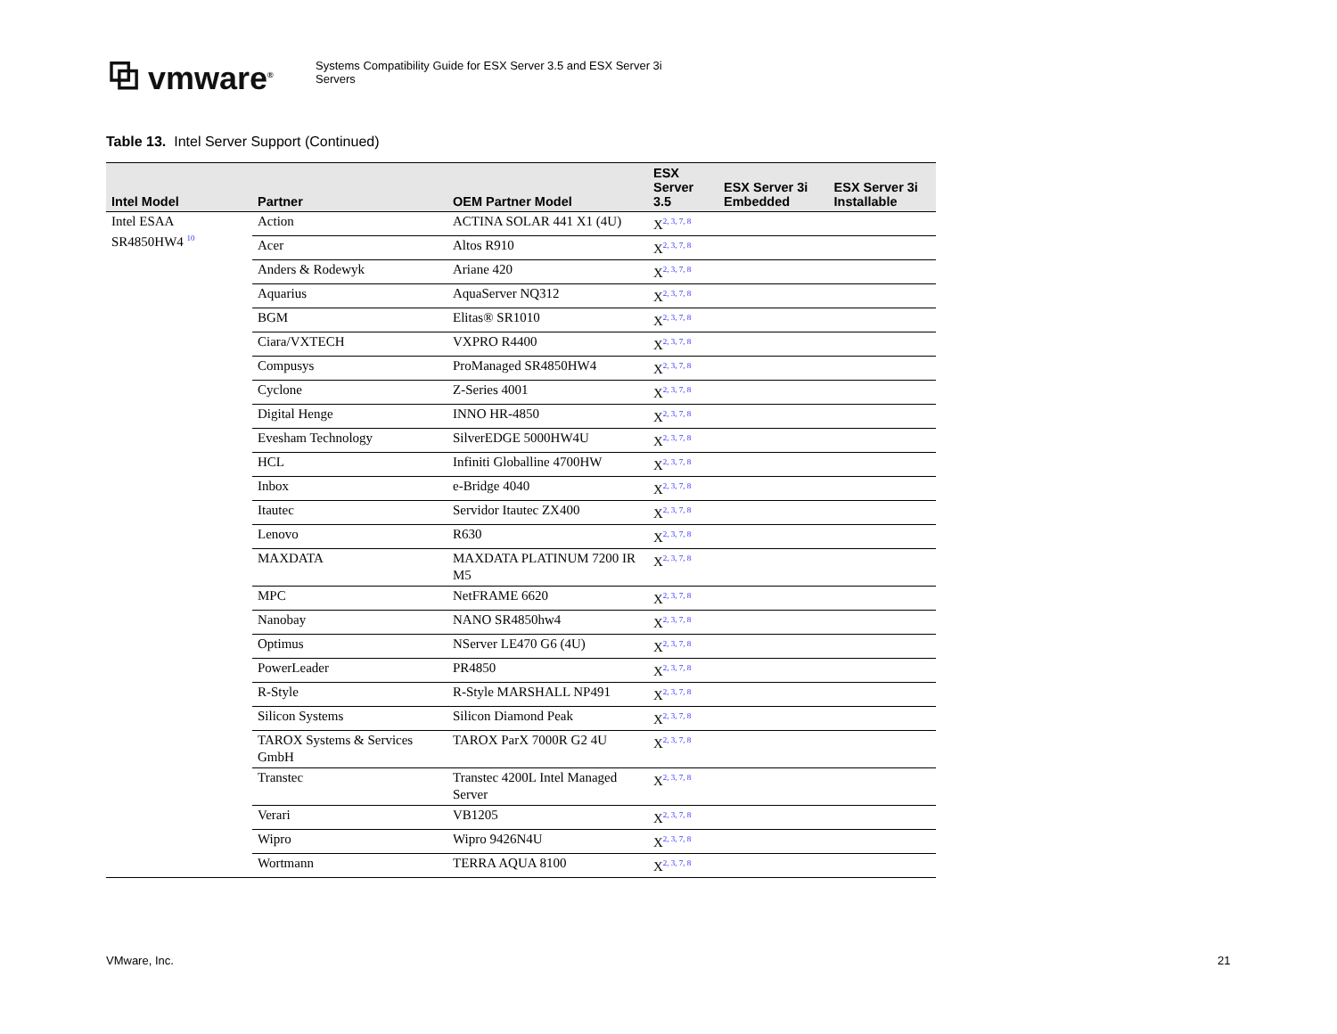⧉ vmware<sup>®</sup>
Systems Compatibility Guide for ESX Server 3.5 and ESX Server 3i
Servers
Table 13. Intel Server Support (Continued)
| Intel Model | Partner | OEM Partner Model | ESX Server 3.5 | ESX Server 3i Embedded | ESX Server 3i Installable |
| --- | --- | --- | --- | --- | --- |
| Intel ESAA SR4850HW4 <sup>10</sup> | Action | ACTINA SOLAR 441 X1 (4U) | X<sup>2, 3, 7, 8</sup> | | |
| | Acer | Altos R910 | X<sup>2, 3, 7, 8</sup> | | |
| | Anders & Rodewyk | Ariane 420 | X<sup>2, 3, 7, 8</sup> | | |
| | Aquarius | AquaServer NQ312 | X<sup>2, 3, 7, 8</sup> | | |
| | BGM | Elitas® SR1010 | X<sup>2, 3, 7, 8</sup> | | |
| | Ciara/VXTECH | VXPRO R4400 | X<sup>2, 3, 7, 8</sup> | | |
| | Compusys | ProManaged SR4850HW4 | X<sup>2, 3, 7, 8</sup> | | |
| | Cyclone | Z-Series 4001 | X<sup>2, 3, 7, 8</sup> | | |
| | Digital Henge | INNO HR-4850 | X<sup>2, 3, 7, 8</sup> | | |
| | Evesham Technology | SilverEDGE 5000HW4U | X<sup>2, 3, 7, 8</sup> | | |
| | HCL | Infiniti Globalline 4700HW | X<sup>2, 3, 7, 8</sup> | | |
| | Inbox | e-Bridge 4040 | X<sup>2, 3, 7, 8</sup> | | |
| | Itautec | Servidor Itautec ZX400 | X<sup>2, 3, 7, 8</sup> | | |
| | Lenovo | R630 | X<sup>2, 3, 7, 8</sup> | | |
| | MAXDATA | MAXDATA PLATINUM 7200 IR M5 | X<sup>2, 3, 7, 8</sup> | | |
| | MPC | NetFRAME 6620 | X<sup>2, 3, 7, 8</sup> | | |
| | Nanobay | NANO SR4850hw4 | X<sup>2, 3, 7, 8</sup> | | |
| | Optimus | NServer LE470 G6 (4U) | X<sup>2, 3, 7, 8</sup> | | |
| | PowerLeader | PR4850 | X<sup>2, 3, 7, 8</sup> | | |
| | R-Style | R-Style MARSHALL NP491 | X<sup>2, 3, 7, 8</sup> | | |
| | Silicon Systems | Silicon Diamond Peak | X<sup>2, 3, 7, 8</sup> | | |
| | TAROX Systems & Services GmbH | TAROX ParX 7000R G2 4U | X<sup>2, 3, 7, 8</sup> | | |
| | Transtec | Transtec 4200L Intel Managed Server | X<sup>2, 3, 7, 8</sup> | | |
| | Verari | VB1205 | X<sup>2, 3, 7, 8</sup> | | |
| | Wipro | Wipro 9426N4U | X<sup>2, 3, 7, 8</sup> | | |
| | Wortmann | TERRA AQUA 8100 | X<sup>2, 3, 7, 8</sup> | | |
VMware, Inc. 21